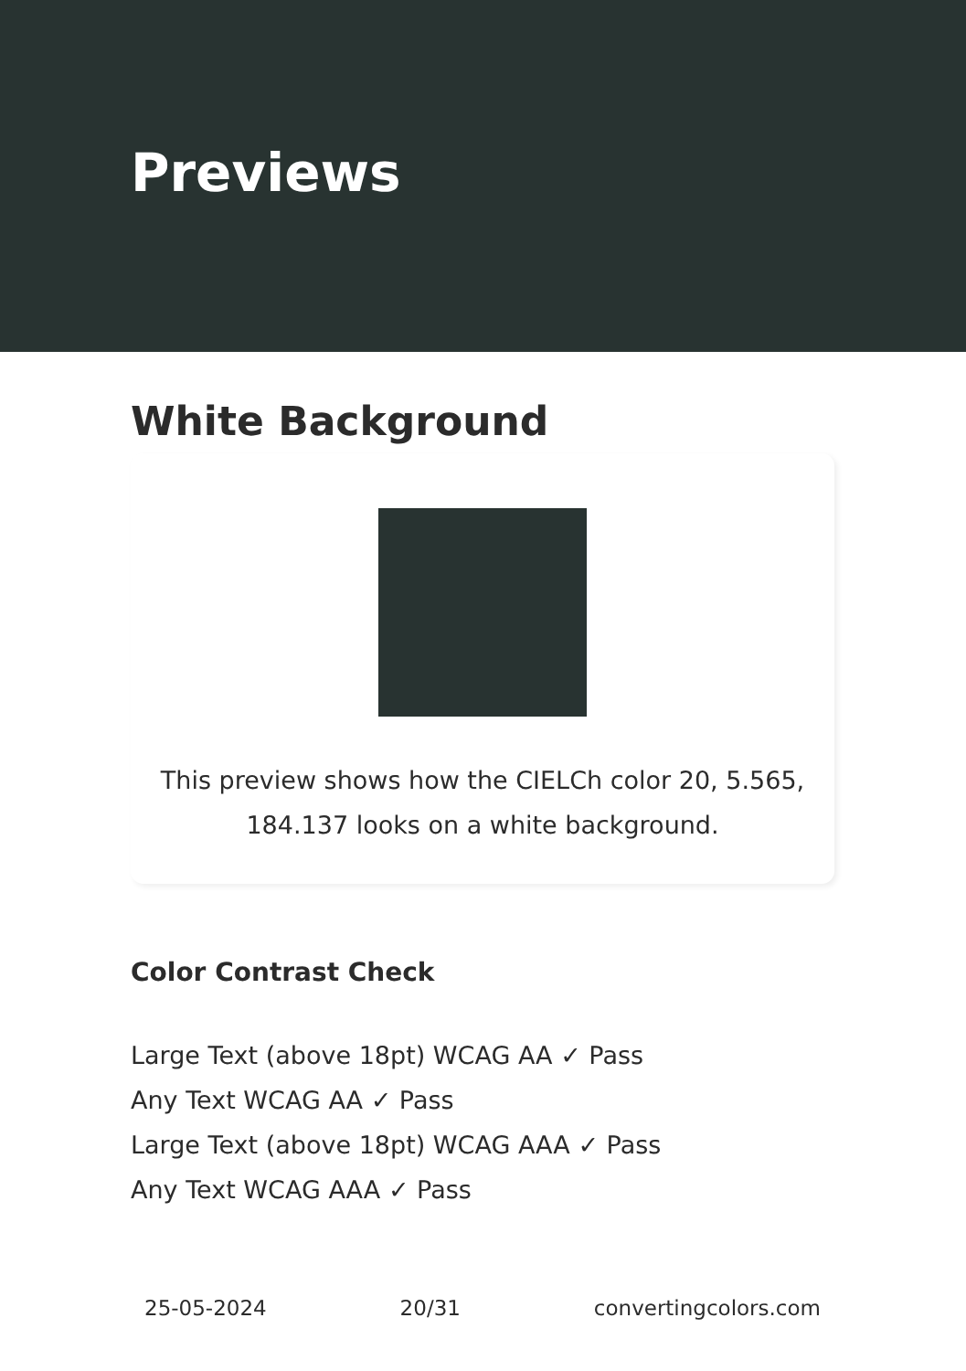Previews
White Background
This preview shows how the CIELCh color 20, 5.565, 184.137 looks on a white background.
Color Contrast Check
Large Text (above 18pt) WCAG AA ✓ Pass
Any Text WCAG AA ✓ Pass
Large Text (above 18pt) WCAG AAA ✓ Pass
Any Text WCAG AAA ✓ Pass
25-05-2024 20/31 convertingcolors.com